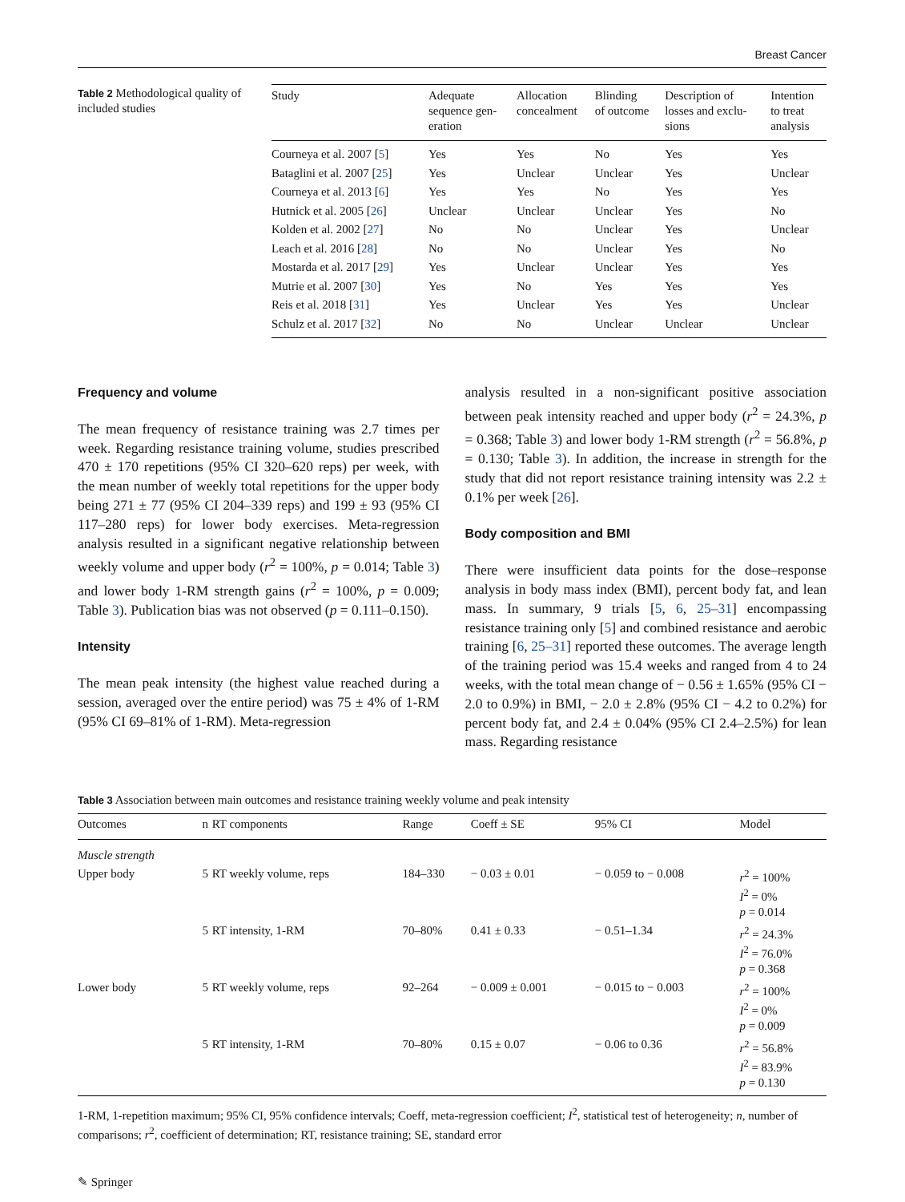Breast Cancer
Table 2 Methodological quality of included studies
| Study | Adequate sequence gen- eration | Allocation concealment | Blinding of outcome | Description of losses and exclu- sions | Intention to treat analysis |
| --- | --- | --- | --- | --- | --- |
| Courneya et al. 2007 [ 5 ] | Yes | Yes | No | Yes | Yes |
| Bataglini et al. 2007 [ 25 ] | Yes | Unclear | Unclear | Yes | Unclear |
| Courneya et al. 2013 [ 6 ] | Yes | Yes | No | Yes | Yes |
| Hutnick et al. 2005 [ 26 ] | Unclear | Unclear | Unclear | Yes | No |
| Kolden et al. 2002 [ 27 ] | No | No | Unclear | Yes | Unclear |
| Leach et al. 2016 [ 28 ] | No | No | Unclear | Yes | No |
| Mostarda et al. 2017 [ 29 ] | Yes | Unclear | Unclear | Yes | Yes |
| Mutrie et al. 2007 [ 30 ] | Yes | No | Yes | Yes | Yes |
| Reis et al. 2018 [ 31 ] | Yes | Unclear | Yes | Yes | Unclear |
| Schulz et al. 2017 [ 32 ] | No | No | Unclear | Unclear | Unclear |
Frequency and volume
The mean frequency of resistance training was 2.7 times per week. Regarding resistance training volume, studies prescribed 470 ± 170 repetitions (95% CI 320–620 reps) per week, with the mean number of weekly total repetitions for the upper body being 271 ± 77 (95% CI 204–339 reps) and 199 ± 93 (95% CI 117–280 reps) for lower body exercises. Meta-regression analysis resulted in a significant negative relationship between weekly volume and upper body (r<sup>2</sup> = 100%, p = 0.014; Table 3) and lower body 1-RM strength gains (r<sup>2</sup> = 100%, p = 0.009; Table 3). Publication bias was not observed (p = 0.111–0.150).
Intensity
The mean peak intensity (the highest value reached during a session, averaged over the entire period) was 75 ± 4% of 1-RM (95% CI 69–81% of 1-RM). Meta-regression
analysis resulted in a non-significant positive association between peak intensity reached and upper body (r<sup>2</sup> = 24.3%, p = 0.368; Table 3) and lower body 1-RM strength (r<sup>2</sup> = 56.8%, p = 0.130; Table 3). In addition, the increase in strength for the study that did not report resistance training intensity was 2.2 ± 0.1% per week [26].
Body composition and BMI
There were insufficient data points for the dose–response analysis in body mass index (BMI), percent body fat, and lean mass. In summary, 9 trials [5, 6, 25–31] encompassing resistance training only [5] and combined resistance and aerobic training [6, 25–31] reported these outcomes. The average length of the training period was 15.4 weeks and ranged from 4 to 24 weeks, with the total mean change of − 0.56 ± 1.65% (95% CI − 2.0 to 0.9%) in BMI, − 2.0 ± 2.8% (95% CI − 4.2 to 0.2%) for percent body fat, and 2.4 ± 0.04% (95% CI 2.4–2.5%) for lean mass. Regarding resistance
Table 3 Association between main outcomes and resistance training weekly volume and peak intensity
| Outcomes | n | RT components | Range | Coeff ± SE | 95% CI | Model |
| --- | --- | --- | --- | --- | --- | --- |
| Muscle strength | | | | | | |
| Upper body | 5 | RT weekly volume, reps | 184–330 | − 0.03 ± 0.01 | − 0.059 to − 0.008 | r<sup>2</sup> = 100% I<sup>2</sup> = 0% p = 0.014 |
| | 5 | RT intensity, 1-RM | 70–80% | 0.41 ± 0.33 | − 0.51–1.34 | r<sup>2</sup> = 24.3% I<sup>2</sup> = 76.0% p = 0.368 |
| Lower body | 5 | RT weekly volume, reps | 92–264 | − 0.009 ± 0.001 | − 0.015 to − 0.003 | r<sup>2</sup> = 100% I<sup>2</sup> = 0% p = 0.009 |
| | 5 | RT intensity, 1-RM | 70–80% | 0.15 ± 0.07 | − 0.06 to 0.36 | r<sup>2</sup> = 56.8% I<sup>2</sup> = 83.9% p = 0.130 |
1-RM, 1-repetition maximum; 95% CI, 95% confidence intervals; Coeff, meta-regression coefficient; I<sup>2</sup>, statistical test of heterogeneity; n, number of comparisons; r<sup>2</sup>, coefficient of determination; RT, resistance training; SE, standard error
✎ Springer